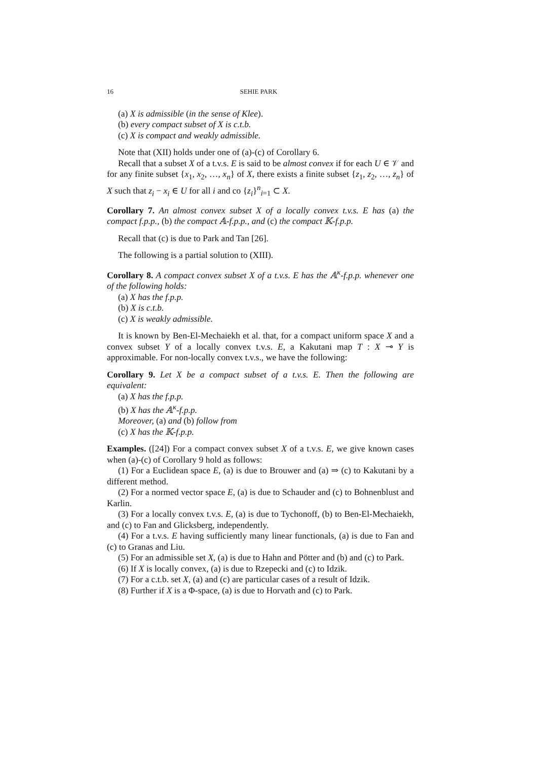16 SEHIE PARK
(a) X is admissible (in the sense of Klee).
(b) every compact subset of X is c.t.b.
(c) X is compact and weakly admissible.
Note that (XII) holds under one of (a)-(c) of Corollary 6.
Recall that a subset X of a t.v.s. E is said to be almost convex if for each U ∈ 𝒱 and for any finite subset {x<sub>1</sub>, x<sub>2</sub>, …, x<sub>n</sub>} of X, there exists a finite subset {z<sub>1</sub>, z<sub>2</sub>, …, z<sub>n</sub>} of X such that z<sub>i</sub> − x<sub>i</sub> ∈ U for all i and co {z<sub>i</sub>}<sup>n</sup><sub>i=1</sub> ⊂ X.
Corollary 7. An almost convex subset X of a locally convex t.v.s. E has (a) the compact f.p.p., (b) the compact 𝔸-f.p.p., and (c) the compact 𝕂-f.p.p.
Recall that (c) is due to Park and Tan [26].
The following is a partial solution to (XIII).
Corollary 8. A compact convex subset X of a t.v.s. E has the 𝔸<sup>κ</sup>-f.p.p. whenever one of the following holds:
(a) X has the f.p.p.
(b) X is c.t.b.
(c) X is weakly admissible.
It is known by Ben-El-Mechaiekh et al. that, for a compact uniform space X and a convex subset Y of a locally convex t.v.s. E, a Kakutani map T : X ⊸ Y is approximable. For non-locally convex t.v.s., we have the following:
Corollary 9. Let X be a compact subset of a t.v.s. E. Then the following are equivalent:
(a) X has the f.p.p.
(b) X has the 𝔸<sup>κ</sup>-f.p.p.
Moreover, (a) and (b) follow from
(c) X has the 𝕂-f.p.p.
Examples. ([24]) For a compact convex subset X of a t.v.s. E, we give known cases when (a)-(c) of Corollary 9 hold as follows:
(1) For a Euclidean space E, (a) is due to Brouwer and (a) ⇒ (c) to Kakutani by a different method.
(2) For a normed vector space E, (a) is due to Schauder and (c) to Bohnenblust and Karlin.
(3) For a locally convex t.v.s. E, (a) is due to Tychonoff, (b) to Ben-El-Mechaiekh, and (c) to Fan and Glicksberg, independently.
(4) For a t.v.s. E having sufficiently many linear functionals, (a) is due to Fan and (c) to Granas and Liu.
(5) For an admissible set X, (a) is due to Hahn and Pötter and (b) and (c) to Park.
(6) If X is locally convex, (a) is due to Rzepecki and (c) to Idzik.
(7) For a c.t.b. set X, (a) and (c) are particular cases of a result of Idzik.
(8) Further if X is a Φ-space, (a) is due to Horvath and (c) to Park.